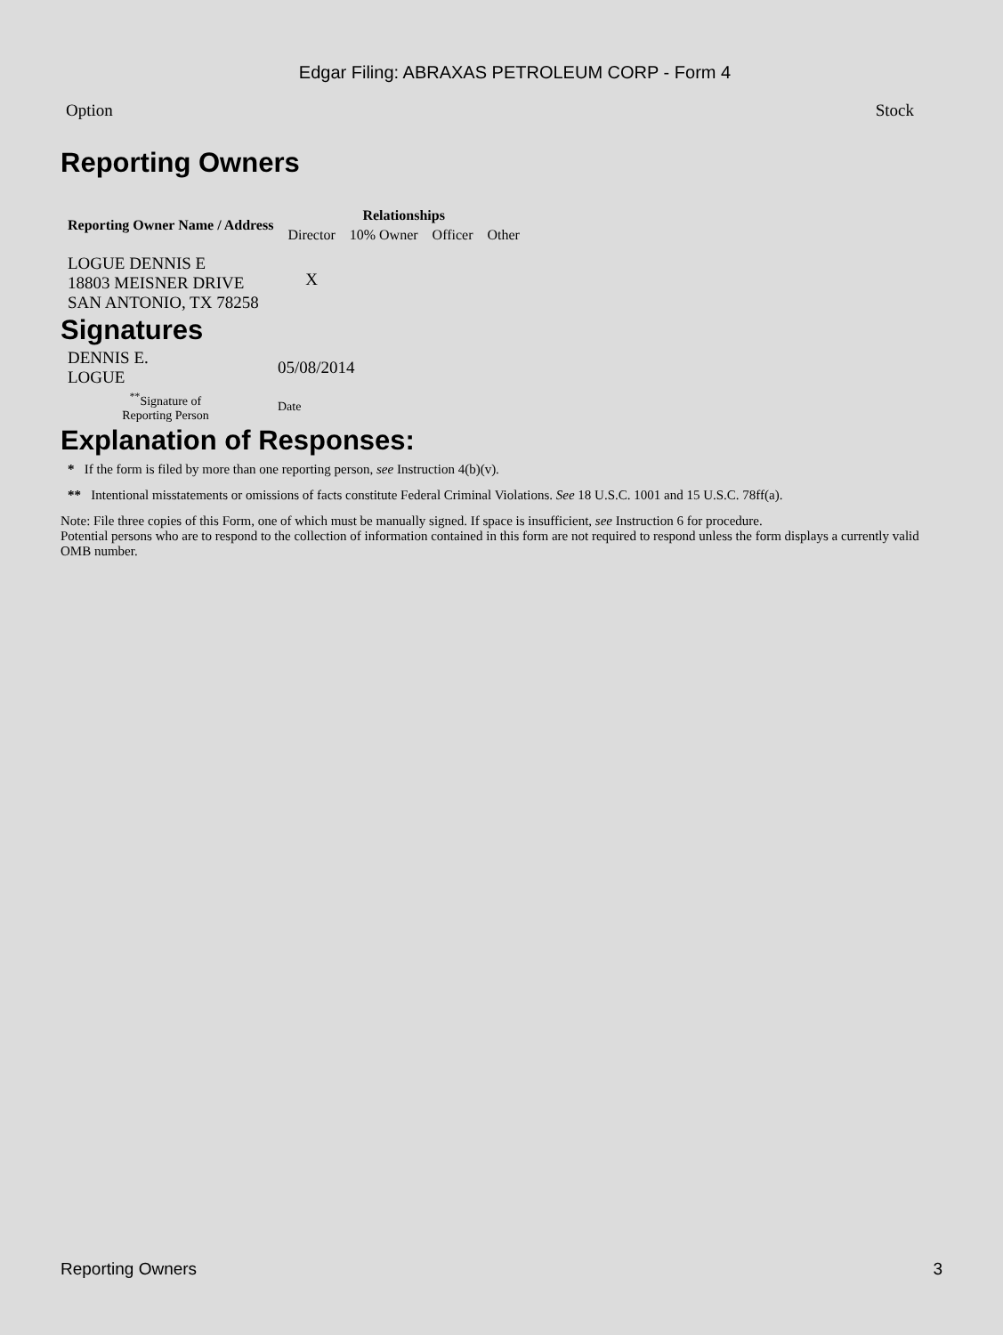Edgar Filing: ABRAXAS PETROLEUM CORP - Form 4
Option Stock
Reporting Owners
| Reporting Owner Name / Address | Relationships | | | |
| --- | --- | --- | --- | --- |
| | Director | 10% Owner | Officer | Other |
| LOGUE DENNIS E 18803 MEISNER DRIVE SAN ANTONIO, TX 78258 | X | | | |
Signatures
| DENNIS E. LOGUE | 05/08/2014 |
| <sup>**</sup> Signature of Reporting Person | Date |
Explanation of Responses:
* If the form is filed by more than one reporting person, see Instruction 4(b)(v).
** Intentional misstatements or omissions of facts constitute Federal Criminal Violations. See 18 U.S.C. 1001 and 15 U.S.C. 78ff(a).
Note: File three copies of this Form, one of which must be manually signed. If space is insufficient, see Instruction 6 for procedure.
Potential persons who are to respond to the collection of information contained in this form are not required to respond unless the form displays a currently valid OMB number.
Reporting Owners 3